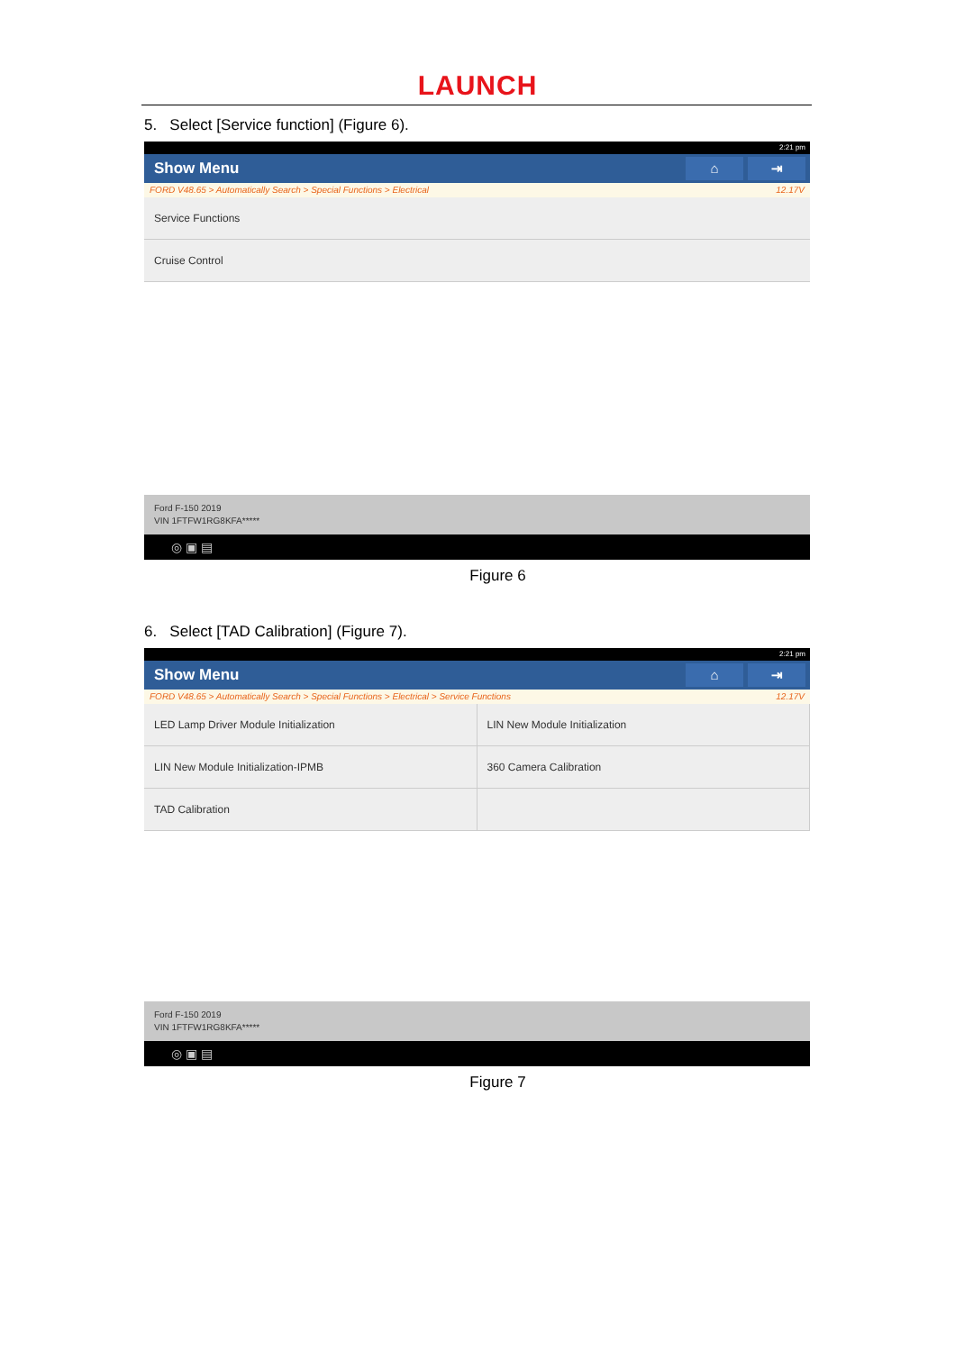LAUNCH
5. Select [Service function] (Figure 6).
2:21 pm
Show Menu
⌂ ⇥
FORD V48.65 > Automatically Search > Special Functions > Electrical 12.17V
Service Functions
Cruise Control
Ford F-150 2019
VIN 1FTFW1RG8KFA*****
◎ ▣ ▤
Figure 6
6. Select [TAD Calibration] (Figure 7).
2:21 pm
Show Menu
⌂ ⇥
FORD V48.65 > Automatically Search > Special Functions > Electrical > Service Functions 12.17V
LED Lamp Driver Module Initialization
LIN New Module Initialization
LIN New Module Initialization-IPMB
360 Camera Calibration
TAD Calibration
Ford F-150 2019
VIN 1FTFW1RG8KFA*****
◎ ▣ ▤
Figure 7